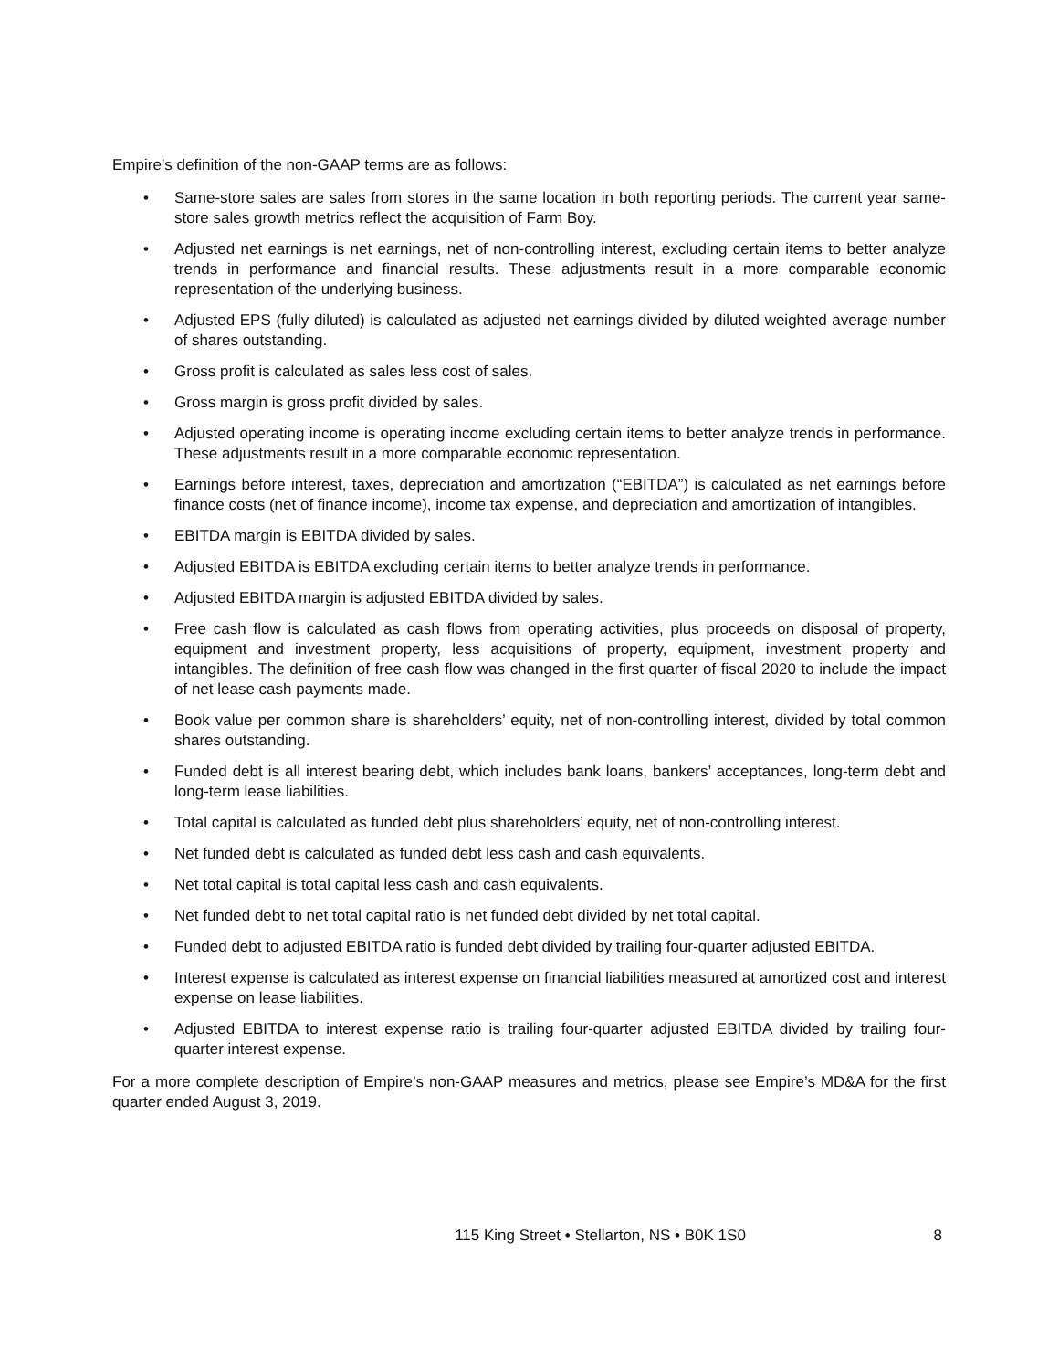Empire’s definition of the non-GAAP terms are as follows:
• Same-store sales are sales from stores in the same location in both reporting periods. The current year same-store sales growth metrics reflect the acquisition of Farm Boy.
• Adjusted net earnings is net earnings, net of non-controlling interest, excluding certain items to better analyze trends in performance and financial results. These adjustments result in a more comparable economic representation of the underlying business.
• Adjusted EPS (fully diluted) is calculated as adjusted net earnings divided by diluted weighted average number of shares outstanding.
• Gross profit is calculated as sales less cost of sales.
• Gross margin is gross profit divided by sales.
• Adjusted operating income is operating income excluding certain items to better analyze trends in performance. These adjustments result in a more comparable economic representation.
• Earnings before interest, taxes, depreciation and amortization (“EBITDA”) is calculated as net earnings before finance costs (net of finance income), income tax expense, and depreciation and amortization of intangibles.
• EBITDA margin is EBITDA divided by sales.
• Adjusted EBITDA is EBITDA excluding certain items to better analyze trends in performance.
• Adjusted EBITDA margin is adjusted EBITDA divided by sales.
• Free cash flow is calculated as cash flows from operating activities, plus proceeds on disposal of property, equipment and investment property, less acquisitions of property, equipment, investment property and intangibles. The definition of free cash flow was changed in the first quarter of fiscal 2020 to include the impact of net lease cash payments made.
• Book value per common share is shareholders’ equity, net of non-controlling interest, divided by total common shares outstanding.
• Funded debt is all interest bearing debt, which includes bank loans, bankers’ acceptances, long-term debt and long-term lease liabilities.
• Total capital is calculated as funded debt plus shareholders’ equity, net of non-controlling interest.
• Net funded debt is calculated as funded debt less cash and cash equivalents.
• Net total capital is total capital less cash and cash equivalents.
• Net funded debt to net total capital ratio is net funded debt divided by net total capital.
• Funded debt to adjusted EBITDA ratio is funded debt divided by trailing four-quarter adjusted EBITDA.
• Interest expense is calculated as interest expense on financial liabilities measured at amortized cost and interest expense on lease liabilities.
• Adjusted EBITDA to interest expense ratio is trailing four-quarter adjusted EBITDA divided by trailing four-quarter interest expense.
For a more complete description of Empire’s non-GAAP measures and metrics, please see Empire’s MD&A for the first quarter ended August 3, 2019.
115 King Street • Stellarton, NS • B0K 1S0 8